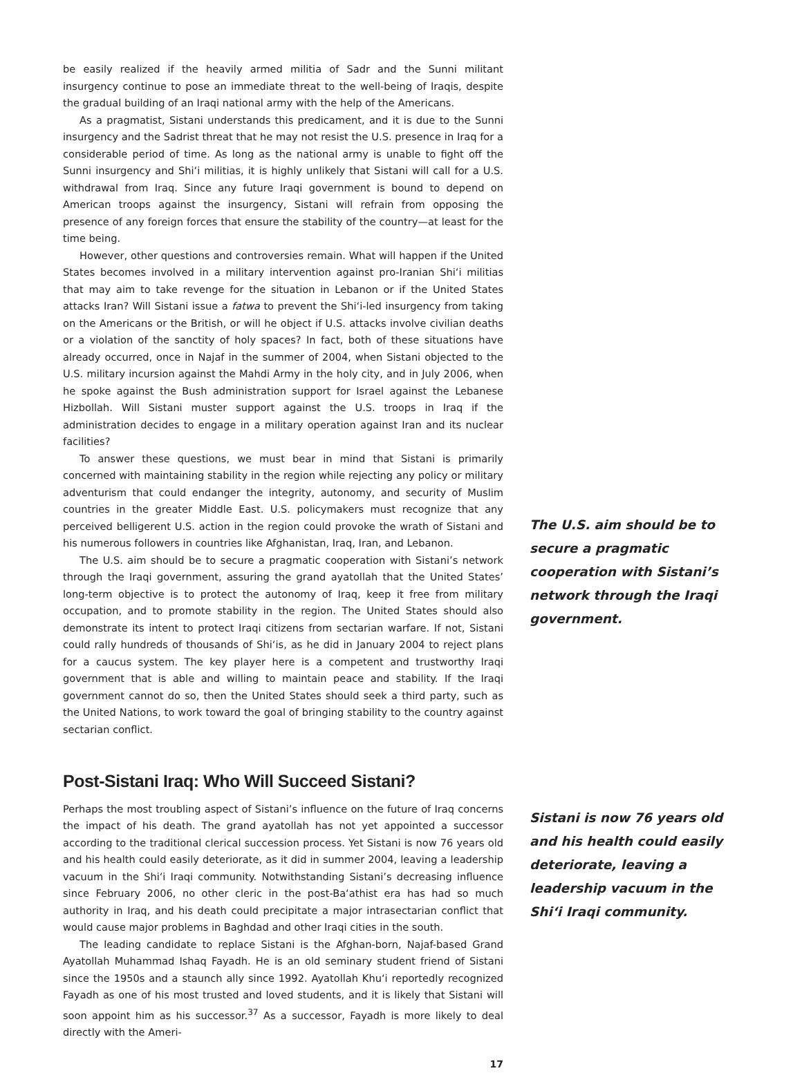be easily realized if the heavily armed militia of Sadr and the Sunni militant insurgency continue to pose an immediate threat to the well-being of Iraqis, despite the gradual building of an Iraqi national army with the help of the Americans.
As a pragmatist, Sistani understands this predicament, and it is due to the Sunni insurgency and the Sadrist threat that he may not resist the U.S. presence in Iraq for a considerable period of time. As long as the national army is unable to fight off the Sunni insurgency and Shi‘i militias, it is highly unlikely that Sistani will call for a U.S. withdrawal from Iraq. Since any future Iraqi government is bound to depend on American troops against the insurgency, Sistani will refrain from opposing the presence of any foreign forces that ensure the stability of the country—at least for the time being.
However, other questions and controversies remain. What will happen if the United States becomes involved in a military intervention against pro-Iranian Shi‘i militias that may aim to take revenge for the situation in Lebanon or if the United States attacks Iran? Will Sistani issue a fatwa to prevent the Shi‘i-led insurgency from taking on the Americans or the British, or will he object if U.S. attacks involve civilian deaths or a violation of the sanctity of holy spaces? In fact, both of these situations have already occurred, once in Najaf in the summer of 2004, when Sistani objected to the U.S. military incursion against the Mahdi Army in the holy city, and in July 2006, when he spoke against the Bush administration support for Israel against the Lebanese Hizbollah. Will Sistani muster support against the U.S. troops in Iraq if the administration decides to engage in a military operation against Iran and its nuclear facilities?
To answer these questions, we must bear in mind that Sistani is primarily concerned with maintaining stability in the region while rejecting any policy or military adventurism that could endanger the integrity, autonomy, and security of Muslim countries in the greater Middle East. U.S. policymakers must recognize that any perceived belligerent U.S. action in the region could provoke the wrath of Sistani and his numerous followers in countries like Afghanistan, Iraq, Iran, and Lebanon.
The U.S. aim should be to secure a pragmatic cooperation with Sistani’s network through the Iraqi government, assuring the grand ayatollah that the United States’ long-term objective is to protect the autonomy of Iraq, keep it free from military occupation, and to promote stability in the region. The United States should also demonstrate its intent to protect Iraqi citizens from sectarian warfare. If not, Sistani could rally hundreds of thousands of Shi‘is, as he did in January 2004 to reject plans for a caucus system. The key player here is a competent and trustworthy Iraqi government that is able and willing to maintain peace and stability. If the Iraqi government cannot do so, then the United States should seek a third party, such as the United Nations, to work toward the goal of bringing stability to the country against sectarian conflict.
Post-Sistani Iraq: Who Will Succeed Sistani?
Perhaps the most troubling aspect of Sistani’s influence on the future of Iraq concerns the impact of his death. The grand ayatollah has not yet appointed a successor according to the traditional clerical succession process. Yet Sistani is now 76 years old and his health could easily deteriorate, as it did in summer 2004, leaving a leadership vacuum in the Shi‘i Iraqi community. Notwithstanding Sistani’s decreasing influence since February 2006, no other cleric in the post-Ba‘athist era has had so much authority in Iraq, and his death could precipitate a major intrasectarian conflict that would cause major problems in Baghdad and other Iraqi cities in the south.
The leading candidate to replace Sistani is the Afghan-born, Najaf-based Grand Ayatollah Muhammad Ishaq Fayadh. He is an old seminary student friend of Sistani since the 1950s and a staunch ally since 1992. Ayatollah Khu‘i reportedly recognized Fayadh as one of his most trusted and loved students, and it is likely that Sistani will soon appoint him as his successor.<sup>37</sup> As a successor, Fayadh is more likely to deal directly with the Ameri-
17
The U.S. aim should be to secure a pragmatic cooperation with Sistani’s network through the Iraqi government.
Sistani is now 76 years old and his health could easily deteriorate, leaving a leadership vacuum in the Shi‘i Iraqi community.